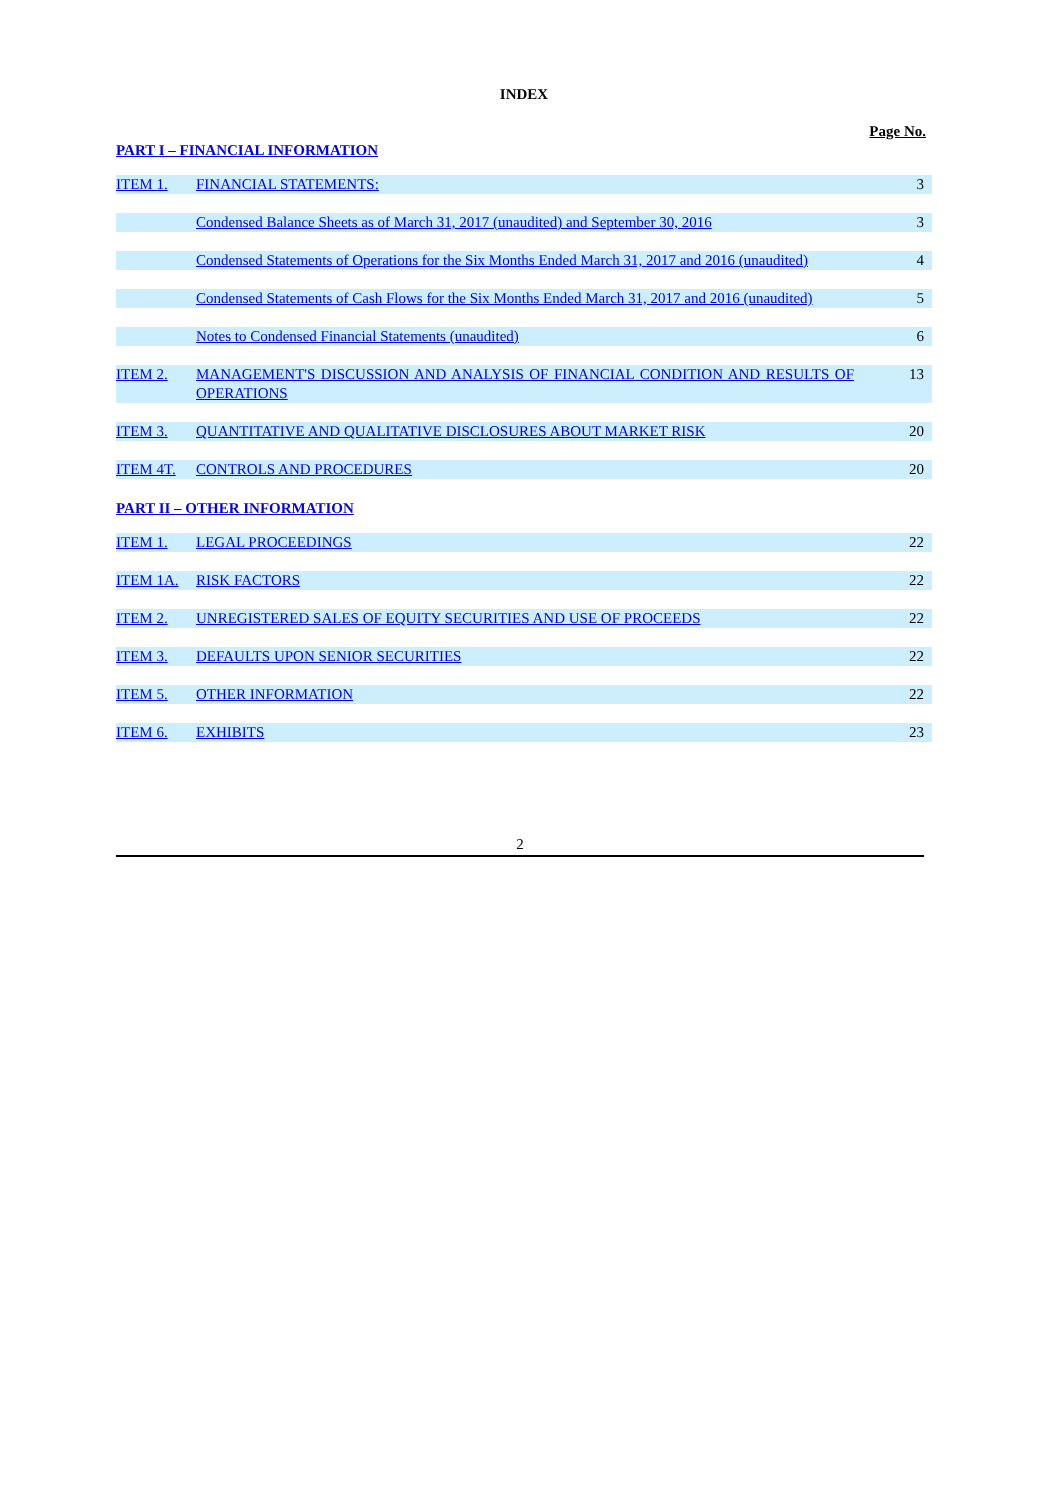INDEX
Page No.
PART I – FINANCIAL INFORMATION
| ITEM 1. | FINANCIAL STATEMENTS: | 3 |
| | Condensed Balance Sheets as of March 31, 2017 (unaudited) and September 30, 2016 | 3 |
| | Condensed Statements of Operations for the Six Months Ended March 31, 2017 and 2016 (unaudited) | 4 |
| | Condensed Statements of Cash Flows for the Six Months Ended March 31, 2017 and 2016 (unaudited) | 5 |
| | Notes to Condensed Financial Statements (unaudited) | 6 |
| ITEM 2. | MANAGEMENT'S DISCUSSION AND ANALYSIS OF FINANCIAL CONDITION AND RESULTS OF OPERATIONS | 13 |
| ITEM 3. | QUANTITATIVE AND QUALITATIVE DISCLOSURES ABOUT MARKET RISK | 20 |
| ITEM 4T. | CONTROLS AND PROCEDURES | 20 |
PART II – OTHER INFORMATION
| ITEM 1. | LEGAL PROCEEDINGS | 22 |
| ITEM 1A. | RISK FACTORS | 22 |
| ITEM 2. | UNREGISTERED SALES OF EQUITY SECURITIES AND USE OF PROCEEDS | 22 |
| ITEM 3. | DEFAULTS UPON SENIOR SECURITIES | 22 |
| ITEM 5. | OTHER INFORMATION | 22 |
| ITEM 6. | EXHIBITS | 23 |
2